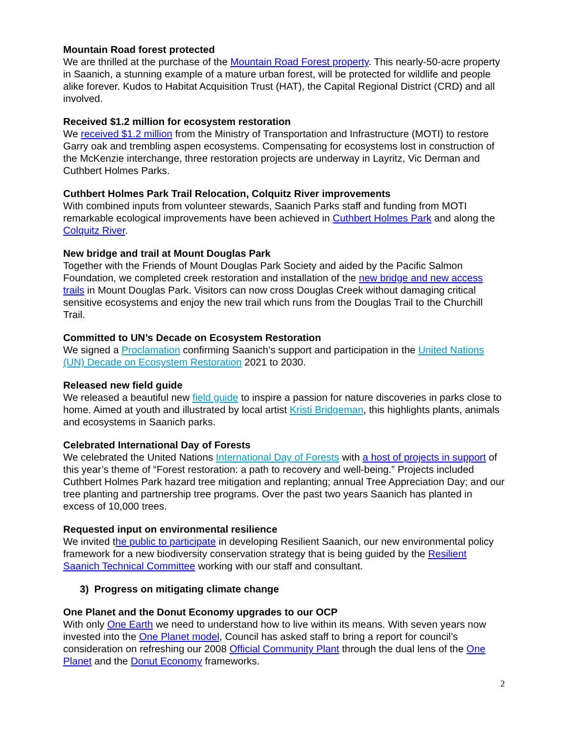Mountain Road forest protected
We are thrilled at the purchase of the Mountain Road Forest property. This nearly-50-acre property in Saanich, a stunning example of a mature urban forest, will be protected for wildlife and people alike forever. Kudos to Habitat Acquisition Trust (HAT), the Capital Regional District (CRD) and all involved.
Received $1.2 million for ecosystem restoration
We received $1.2 million from the Ministry of Transportation and Infrastructure (MOTI) to restore Garry oak and trembling aspen ecosystems. Compensating for ecosystems lost in construction of the McKenzie interchange, three restoration projects are underway in Layritz, Vic Derman and Cuthbert Holmes Parks.
Cuthbert Holmes Park Trail Relocation, Colquitz River improvements
With combined inputs from volunteer stewards, Saanich Parks staff and funding from MOTI remarkable ecological improvements have been achieved in Cuthbert Holmes Park and along the Colquitz River.
New bridge and trail at Mount Douglas Park
Together with the Friends of Mount Douglas Park Society and aided by the Pacific Salmon Foundation, we completed creek restoration and installation of the new bridge and new access trails in Mount Douglas Park. Visitors can now cross Douglas Creek without damaging critical sensitive ecosystems and enjoy the new trail which runs from the Douglas Trail to the Churchill Trail.
Committed to UN’s Decade on Ecosystem Restoration
We signed a Proclamation confirming Saanich’s support and participation in the United Nations (UN) Decade on Ecosystem Restoration 2021 to 2030.
Released new field guide
We released a beautiful new field guide to inspire a passion for nature discoveries in parks close to home. Aimed at youth and illustrated by local artist Kristi Bridgeman, this highlights plants, animals and ecosystems in Saanich parks.
Celebrated International Day of Forests
We celebrated the United Nations International Day of Forests with a host of projects in support of this year’s theme of “Forest restoration: a path to recovery and well-being.” Projects included Cuthbert Holmes Park hazard tree mitigation and replanting; annual Tree Appreciation Day; and our tree planting and partnership tree programs. Over the past two years Saanich has planted in excess of 10,000 trees.
Requested input on environmental resilience
We invited the public to participate in developing Resilient Saanich, our new environmental policy framework for a new biodiversity conservation strategy that is being guided by the Resilient Saanich Technical Committee working with our staff and consultant.
3) Progress on mitigating climate change
One Planet and the Donut Economy upgrades to our OCP
With only One Earth we need to understand how to live within its means. With seven years now invested into the One Planet model, Council has asked staff to bring a report for council’s consideration on refreshing our 2008 Official Community Plant through the dual lens of the One Planet and the Donut Economy frameworks.
2